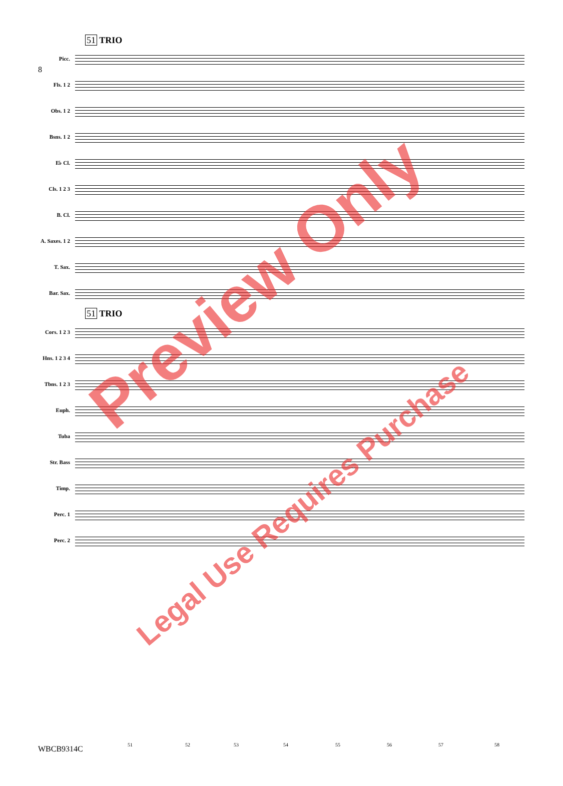8
51 TRIO
Picc.
Fls. 1 2
Obs. 1 2
Bsns. 1 2
E♭ Cl.
Cls. 1 2 3
B. Cl.
A. Saxes. 1 2
T. Sax.
Bar. Sax.
51 TRIO
Cors. 1 2 3
Hns. 1 2 3 4
Tbns. 1 2 3
Euph.
Tuba
Str. Bass
Timp.
Perc. 1
Perc. 2
51 52 53 54 55 56 57 58 WBCB9314C
Preview Only
Legal Use Requires Purchase